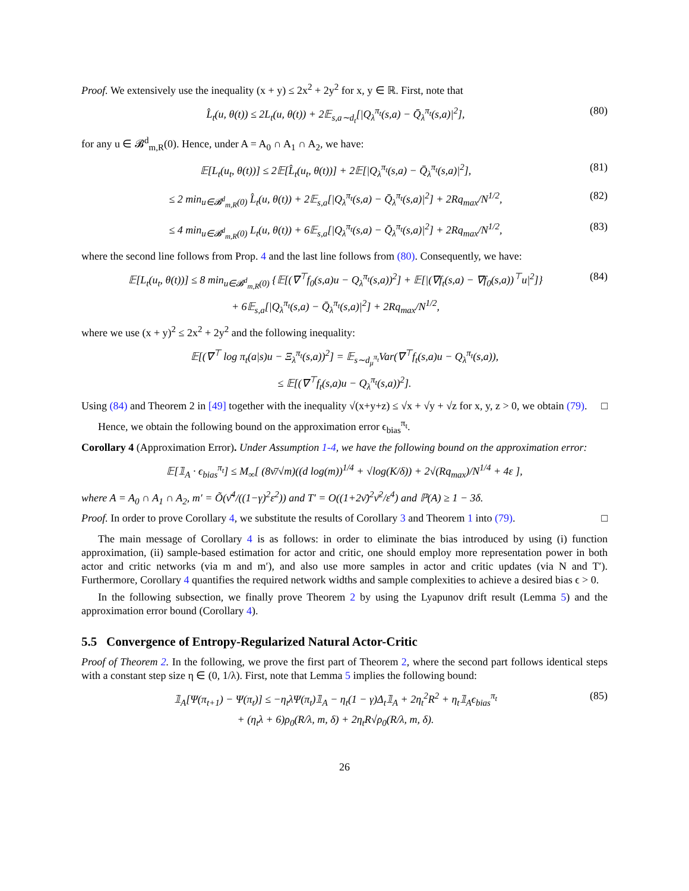Proof. We extensively use the inequality (x + y) ≤ 2x<sup>2</sup> + 2y<sup>2</sup> for x, y ∈ ℝ. First, note that
L̂<sub>t</sub>(u, θ(t)) ≤ 2L<sub>t</sub>(u, θ(t)) + 2𝔼<sub>s,a∼d<sub>t</sub></sub>[|Q<sub>λ</sub><sup>π<sub>t</sub></sup>(s,a) − Q̄<sub>λ</sub><sup>π<sub>t</sub></sup>(s,a)|<sup>2</sup>], (80)
for any u ∈ 𝓑<sup>d</sup><sub>m,R</sub>(0). Hence, under A = A<sub>0</sub> ∩ A<sub>1</sub> ∩ A<sub>2</sub>, we have:
𝔼[L<sub>t</sub>(u<sub>t</sub>, θ(t))] ≤ 2𝔼[L̂<sub>t</sub>(u<sub>t</sub>, θ(t))] + 2𝔼[|Q<sub>λ</sub><sup>π<sub>t</sub></sup>(s,a) − Q̄<sub>λ</sub><sup>π<sub>t</sub></sup>(s,a)|<sup>2</sup>], (81)
≤ 2 min<sub>u∈𝓑<sup>d</sup><sub>m,R</sub>(0)</sub> L̂<sub>t</sub>(u, θ(t)) + 2𝔼<sub>s,a</sub>[|Q<sub>λ</sub><sup>π<sub>t</sub></sup>(s,a) − Q̄<sub>λ</sub><sup>π<sub>t</sub></sup>(s,a)|<sup>2</sup>] + 2Rq<sub>max</sub>/N<sup>1/2</sup>, (82)
≤ 4 min<sub>u∈𝓑<sup>d</sup><sub>m,R</sub>(0)</sub> L<sub>t</sub>(u, θ(t)) + 6𝔼<sub>s,a</sub>[|Q<sub>λ</sub><sup>π<sub>t</sub></sup>(s,a) − Q̄<sub>λ</sub><sup>π<sub>t</sub></sup>(s,a)|<sup>2</sup>] + 2Rq<sub>max</sub>/N<sup>1/2</sup>, (83)
where the second line follows from Prop. 4 and the last line follows from (80). Consequently, we have:
𝔼[L<sub>t</sub>(u<sub>t</sub>, θ(t))] ≤ 8 min<sub>u∈𝓑<sup>d</sup><sub>m,R</sub>(0)</sub> {𝔼[(∇<sup>⊤</sup>f<sub>0</sub>(s,a)u − Q<sub>λ</sub><sup>π<sub>t</sub></sup>(s,a))<sup>2</sup>] + 𝔼[|(∇f<sub>t</sub>(s,a) − ∇f<sub>0</sub>(s,a))<sup>⊤</sup>u|<sup>2</sup>]}
+ 6𝔼<sub>s,a</sub>[|Q<sub>λ</sub><sup>π<sub>t</sub></sup>(s,a) − Q̄<sub>λ</sub><sup>π<sub>t</sub></sup>(s,a)|<sup>2</sup>] + 2Rq<sub>max</sub>/N<sup>1/2</sup>, (84)
where we use (x + y)<sup>2</sup> ≤ 2x<sup>2</sup> + 2y<sup>2</sup> and the following inequality:
𝔼[(∇<sup>⊤</sup> log π<sub>t</sub>(a|s)u − Ξ<sub>λ</sub><sup>π<sub>t</sub></sup>(s,a))<sup>2</sup>] = 𝔼<sub>s∼d<sub>μ</sub><sup>π<sub>t</sub></sup></sub>Var(∇<sup>⊤</sup>f<sub>t</sub>(s,a)u − Q<sub>λ</sub><sup>π<sub>t</sub></sup>(s,a)),
≤ 𝔼[(∇<sup>⊤</sup>f<sub>t</sub>(s,a)u − Q<sub>λ</sub><sup>π<sub>t</sub></sup>(s,a))<sup>2</sup>].
Using (84) and Theorem 2 in [49] together with the inequality √(x+y+z) ≤ √x + √y + √z for x, y, z > 0, we obtain (79). □
Hence, we obtain the following bound on the approximation error ϵ<sub>bias</sub><sup>π<sub>t</sub></sup>.
Corollary 4 (Approximation Error). Under Assumption 1-4, we have the following bound on the approximation error:
𝔼[𝟙<sub>A</sub> · ϵ<sub>bias</sub><sup>π<sub>t</sub></sup>] ≤ M<sub>∞</sub>[ (8ν̄/√m)((d log(m))<sup>1/4</sup> + √log(K/δ)) + 2√(Rq<sub>max</sub>)/N<sup>1/4</sup> + 4ε ],
where A = A<sub>0</sub> ∩ A<sub>1</sub> ∩ A<sub>2</sub>, m′ = Õ(ν̄<sup>4</sup>/((1−γ)<sup>2</sup>ε<sup>2</sup>)) and T′ = O((1+2ν̄)<sup>2</sup>ν̄<sup>2</sup>/ε<sup>4</sup>) and ℙ(A) ≥ 1 − 3δ.
Proof. In order to prove Corollary 4, we substitute the results of Corollary 3 and Theorem 1 into (79). □
The main message of Corollary 4 is as follows: in order to eliminate the bias introduced by using (i) function approximation, (ii) sample-based estimation for actor and critic, one should employ more representation power in both actor and critic networks (via m and m′), and also use more samples in actor and critic updates (via N and T′). Furthermore, Corollary 4 quantifies the required network widths and sample complexities to achieve a desired bias ϵ > 0.
In the following subsection, we finally prove Theorem 2 by using the Lyapunov drift result (Lemma 5) and the approximation error bound (Corollary 4).
5.5 Convergence of Entropy-Regularized Natural Actor-Critic
Proof of Theorem 2. In the following, we prove the first part of Theorem 2, where the second part follows identical steps with a constant step size η ∈ (0, 1/λ). First, note that Lemma 5 implies the following bound:
𝟙<sub>A</sub>[Ψ(π<sub>t+1</sub>) − Ψ(π<sub>t</sub>)] ≤ −η<sub>t</sub>λΨ(π<sub>t</sub>)𝟙<sub>A</sub> − η<sub>t</sub>(1 − γ)Δ<sub>t</sub>𝟙<sub>A</sub> + 2η<sub>t</sub><sup>2</sup>R<sup>2</sup> + η<sub>t</sub>𝟙<sub>A</sub>ϵ<sub>bias</sub><sup>π<sub>t</sub></sup>
+ (η<sub>t</sub>λ + 6)ρ<sub>0</sub>(R/λ, m, δ) + 2η<sub>t</sub>R√ρ<sub>0</sub>(R/λ, m, δ). (85)
26